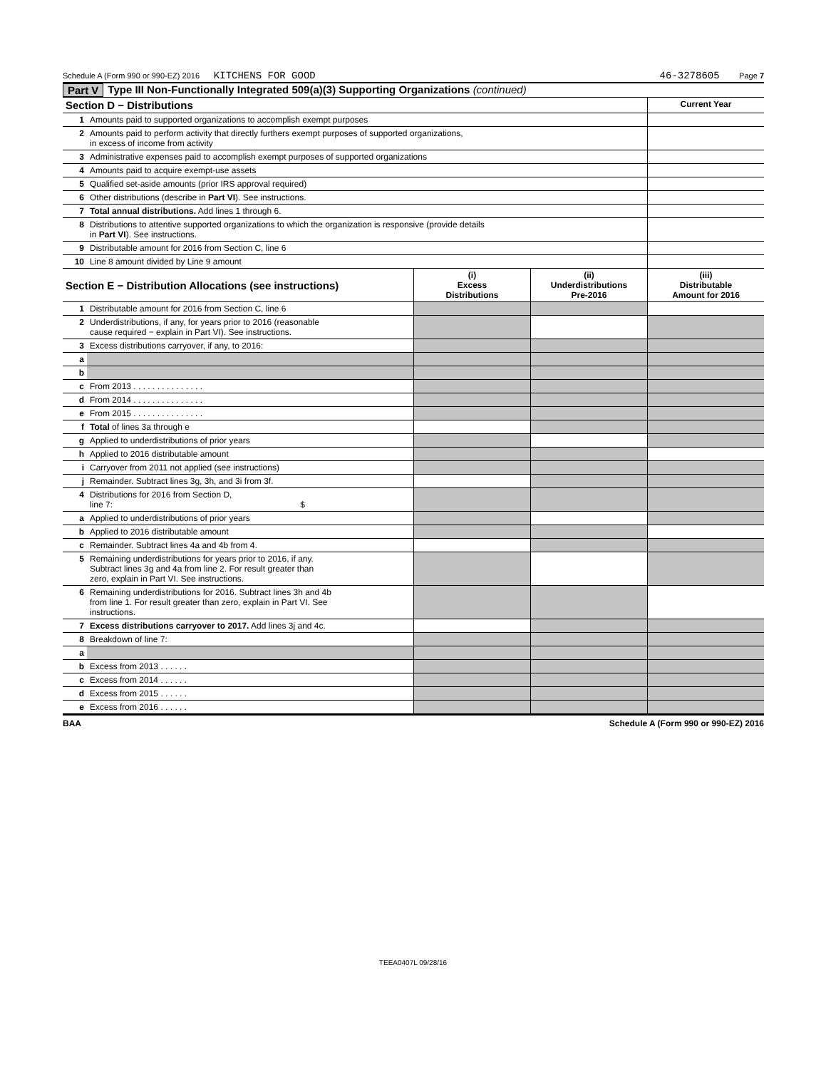Schedule A (Form 990 or 990-EZ) 2016 KITCHENS FOR GOOD 46-3278605 Page 7
Part V Type III Non-Functionally Integrated 509(a)(3) Supporting Organizations (continued)
| Section D − Distributions | | Current Year |
| --- | --- | --- |
| 1 | Amounts paid to supported organizations to accomplish exempt purposes | |
| 2 | Amounts paid to perform activity that directly furthers exempt purposes of supported organizations, in excess of income from activity | |
| 3 | Administrative expenses paid to accomplish exempt purposes of supported organizations | |
| 4 | Amounts paid to acquire exempt-use assets | |
| 5 | Qualified set-aside amounts (prior IRS approval required) | |
| 6 | Other distributions (describe in Part VI ). See instructions. | |
| 7 | Total annual distributions. Add lines 1 through 6. | |
| 8 | Distributions to attentive supported organizations to which the organization is responsive (provide details in Part VI ). See instructions. | |
| 9 | Distributable amount for 2016 from Section C, line 6 | |
| 10 | Line 8 amount divided by Line 9 amount | |
| Section E − Distribution Allocations (see instructions) | | (i) Excess Distributions | (ii) Underdistributions Pre-2016 | (iii) Distributable Amount for 2016 |
| --- | --- | --- | --- | --- |
| 1 | Distributable amount for 2016 from Section C, line 6 | | | |
| 2 | Underdistributions, if any, for years prior to 2016 (reasonable cause required − explain in Part VI). See instructions. | | | |
| 3 | Excess distributions carryover, if any, to 2016: | | | |
| a | | | | |
| b | | | | |
| c | From 2013 . . . . . . . . . . . . . . . | | | |
| d | From 2014 . . . . . . . . . . . . . . . | | | |
| e | From 2015 . . . . . . . . . . . . . . . | | | |
| f | Total of lines 3a through e | | | |
| g | Applied to underdistributions of prior years | | | |
| h | Applied to 2016 distributable amount | | | |
| i | Carryover from 2011 not applied (see instructions) | | | |
| j | Remainder. Subtract lines 3g, 3h, and 3i from 3f. | | | |
| 4 | Distributions for 2016 from Section D, line 7: $ | | | |
| a | Applied to underdistributions of prior years | | | |
| b | Applied to 2016 distributable amount | | | |
| c | Remainder. Subtract lines 4a and 4b from 4. | | | |
| 5 | Remaining underdistributions for years prior to 2016, if any. Subtract lines 3g and 4a from line 2. For result greater than zero, explain in Part VI. See instructions. | | | |
| 6 | Remaining underdistributions for 2016. Subtract lines 3h and 4b from line 1. For result greater than zero, explain in Part VI. See instructions. | | | |
| 7 | Excess distributions carryover to 2017. Add lines 3j and 4c. | | | |
| 8 | Breakdown of line 7: | | | |
| a | | | | |
| b | Excess from 2013 . . . . . . | | | |
| c | Excess from 2014 . . . . . . | | | |
| d | Excess from 2015 . . . . . . | | | |
| e | Excess from 2016 . . . . . . | | | |
BAA Schedule A (Form 990 or 990-EZ) 2016
TEEA0407L 09/28/16